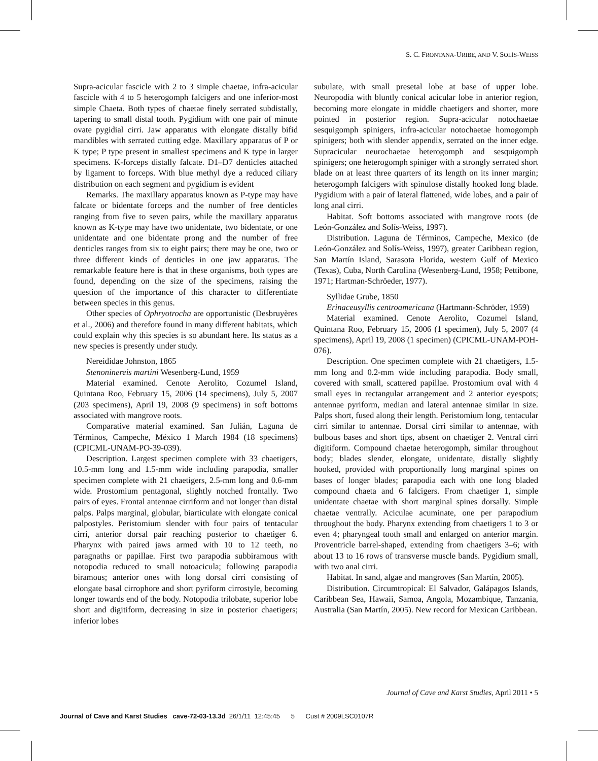S. C. FRONTANA-URIBE, AND V. SOLÍS-WEISS
Supra-acicular fascicle with 2 to 3 simple chaetae, infra-acicular fascicle with 4 to 5 heterogomph falcigers and one inferior-most simple Chaeta. Both types of chaetae finely serrated subdistally, tapering to small distal tooth. Pygidium with one pair of minute ovate pygidial cirri. Jaw apparatus with elongate distally bifid mandibles with serrated cutting edge. Maxillary apparatus of P or K type; P type present in smallest specimens and K type in larger specimens. K-forceps distally falcate. D1–D7 denticles attached by ligament to forceps. With blue methyl dye a reduced ciliary distribution on each segment and pygidium is evident
Remarks. The maxillary apparatus known as P-type may have falcate or bidentate forceps and the number of free denticles ranging from five to seven pairs, while the maxillary apparatus known as K-type may have two unidentate, two bidentate, or one unidentate and one bidentate prong and the number of free denticles ranges from six to eight pairs; there may be one, two or three different kinds of denticles in one jaw apparatus. The remarkable feature here is that in these organisms, both types are found, depending on the size of the specimens, raising the question of the importance of this character to differentiate between species in this genus.
Other species of Ophryotrocha are opportunistic (Desbruyères et al., 2006) and therefore found in many different habitats, which could explain why this species is so abundant here. Its status as a new species is presently under study.
Nereididae Johnston, 1865
Stenoninereis martini Wesenberg-Lund, 1959
Material examined. Cenote Aerolito, Cozumel Island, Quintana Roo, February 15, 2006 (14 specimens), July 5, 2007 (203 specimens), April 19, 2008 (9 specimens) in soft bottoms associated with mangrove roots.
Comparative material examined. San Julián, Laguna de Términos, Campeche, México 1 March 1984 (18 specimens) (CPICML-UNAM-PO-39-039).
Description. Largest specimen complete with 33 chaetigers, 10.5-mm long and 1.5-mm wide including parapodia, smaller specimen complete with 21 chaetigers, 2.5-mm long and 0.6-mm wide. Prostomium pentagonal, slightly notched frontally. Two pairs of eyes. Frontal antennae cirriform and not longer than distal palps. Palps marginal, globular, biarticulate with elongate conical palpostyles. Peristomium slender with four pairs of tentacular cirri, anterior dorsal pair reaching posterior to chaetiger 6. Pharynx with paired jaws armed with 10 to 12 teeth, no paragnaths or papillae. First two parapodia subbiramous with notopodia reduced to small notoacicula; following parapodia biramous; anterior ones with long dorsal cirri consisting of elongate basal cirrophore and short pyriform cirrostyle, becoming longer towards end of the body. Notopodia trilobate, superior lobe short and digitiform, decreasing in size in posterior chaetigers; inferior lobes
subulate, with small presetal lobe at base of upper lobe. Neuropodia with bluntly conical acicular lobe in anterior region, becoming more elongate in middle chaetigers and shorter, more pointed in posterior region. Supra-acicular notochaetae sesquigomph spinigers, infra-acicular notochaetae homogomph spinigers; both with slender appendix, serrated on the inner edge. Supracicular neurochaetae heterogomph and sesquigomph spinigers; one heterogomph spiniger with a strongly serrated short blade on at least three quarters of its length on its inner margin; heterogomph falcigers with spinulose distally hooked long blade. Pygidium with a pair of lateral flattened, wide lobes, and a pair of long anal cirri.
Habitat. Soft bottoms associated with mangrove roots (de León-González and Solís-Weiss, 1997).
Distribution. Laguna de Términos, Campeche, Mexico (de León-González and Solís-Weiss, 1997), greater Caribbean region, San Martín Island, Sarasota Florida, western Gulf of Mexico (Texas), Cuba, North Carolina (Wesenberg-Lund, 1958; Pettibone, 1971; Hartman-Schröeder, 1977).
Syllidae Grube, 1850
Erinaceusyllis centroamericana (Hartmann-Schröder, 1959)
Material examined. Cenote Aerolito, Cozumel Island, Quintana Roo, February 15, 2006 (1 specimen), July 5, 2007 (4 specimens), April 19, 2008 (1 specimen) (CPICML-UNAM-POH-076).
Description. One specimen complete with 21 chaetigers, 1.5-mm long and 0.2-mm wide including parapodia. Body small, covered with small, scattered papillae. Prostomium oval with 4 small eyes in rectangular arrangement and 2 anterior eyespots; antennae pyriform, median and lateral antennae similar in size. Palps short, fused along their length. Peristomium long, tentacular cirri similar to antennae. Dorsal cirri similar to antennae, with bulbous bases and short tips, absent on chaetiger 2. Ventral cirri digitiform. Compound chaetae heterogomph, similar throughout body; blades slender, elongate, unidentate, distally slightly hooked, provided with proportionally long marginal spines on bases of longer blades; parapodia each with one long bladed compound chaeta and 6 falcigers. From chaetiger 1, simple unidentate chaetae with short marginal spines dorsally. Simple chaetae ventrally. Aciculae acuminate, one per parapodium throughout the body. Pharynx extending from chaetigers 1 to 3 or even 4; pharyngeal tooth small and enlarged on anterior margin. Proventricle barrel-shaped, extending from chaetigers 3–6; with about 13 to 16 rows of transverse muscle bands. Pygidium small, with two anal cirri.
Habitat. In sand, algae and mangroves (San Martín, 2005).
Distribution. Circumtropical: El Salvador, Galápagos Islands, Caribbean Sea, Hawaii, Samoa, Angola, Mozambique, Tanzania, Australia (San Martín, 2005). New record for Mexican Caribbean.
Journal of Cave and Karst Studies, April 2011 • 5
Journal of Cave and Karst Studies cave-72-03-13.3d 26/1/11 12:45:45 5 Cust # 2009LSC0107R